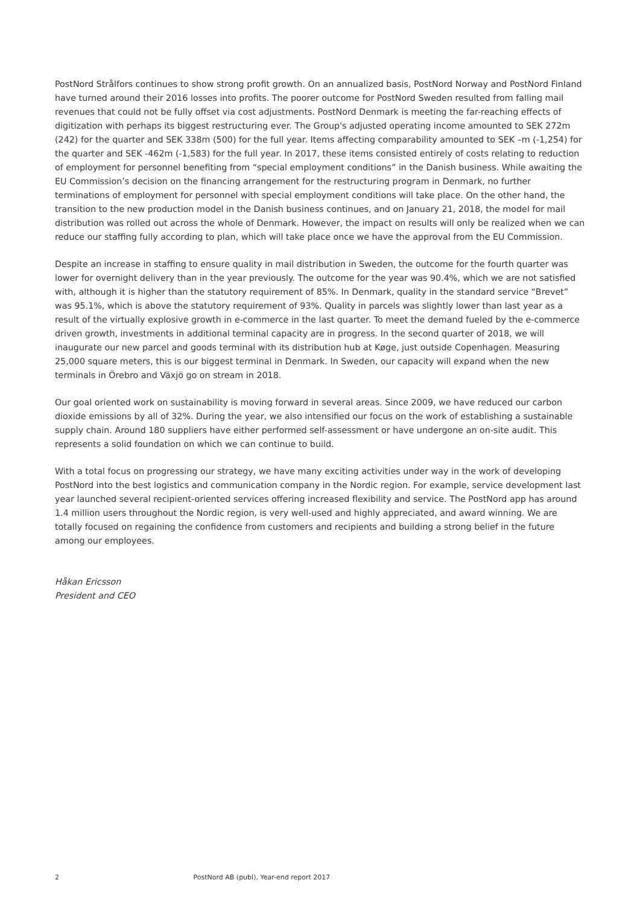PostNord Strålfors continues to show strong profit growth. On an annualized basis, PostNord Norway and PostNord Finland have turned around their 2016 losses into profits. The poorer outcome for PostNord Sweden resulted from falling mail revenues that could not be fully offset via cost adjustments. PostNord Denmark is meeting the far-reaching effects of digitization with perhaps its biggest restructuring ever. The Group's adjusted operating income amounted to SEK 272m (242) for the quarter and SEK 338m (500) for the full year. Items affecting comparability amounted to SEK –m (-1,254) for the quarter and SEK -462m (-1,583) for the full year. In 2017, these items consisted entirely of costs relating to reduction of employment for personnel benefiting from “special employment conditions” in the Danish business. While awaiting the EU Commission’s decision on the financing arrangement for the restructuring program in Denmark, no further terminations of employment for personnel with special employment conditions will take place. On the other hand, the transition to the new production model in the Danish business continues, and on January 21, 2018, the model for mail distribution was rolled out across the whole of Denmark. However, the impact on results will only be realized when we can reduce our staffing fully according to plan, which will take place once we have the approval from the EU Commission.
Despite an increase in staffing to ensure quality in mail distribution in Sweden, the outcome for the fourth quarter was lower for overnight delivery than in the year previously. The outcome for the year was 90.4%, which we are not satisfied with, although it is higher than the statutory requirement of 85%. In Denmark, quality in the standard service “Brevet” was 95.1%, which is above the statutory requirement of 93%. Quality in parcels was slightly lower than last year as a result of the virtually explosive growth in e-commerce in the last quarter. To meet the demand fueled by the e-commerce driven growth, investments in additional terminal capacity are in progress. In the second quarter of 2018, we will inaugurate our new parcel and goods terminal with its distribution hub at Køge, just outside Copenhagen. Measuring 25,000 square meters, this is our biggest terminal in Denmark. In Sweden, our capacity will expand when the new terminals in Örebro and Växjö go on stream in 2018.
Our goal oriented work on sustainability is moving forward in several areas. Since 2009, we have reduced our carbon dioxide emissions by all of 32%. During the year, we also intensified our focus on the work of establishing a sustainable supply chain. Around 180 suppliers have either performed self-assessment or have undergone an on-site audit. This represents a solid foundation on which we can continue to build.
With a total focus on progressing our strategy, we have many exciting activities under way in the work of developing PostNord into the best logistics and communication company in the Nordic region. For example, service development last year launched several recipient-oriented services offering increased flexibility and service. The PostNord app has around 1.4 million users throughout the Nordic region, is very well-used and highly appreciated, and award winning. We are totally focused on regaining the confidence from customers and recipients and building a strong belief in the future among our employees.
Håkan Ericsson
President and CEO
2 PostNord AB (publ), Year-end report 2017